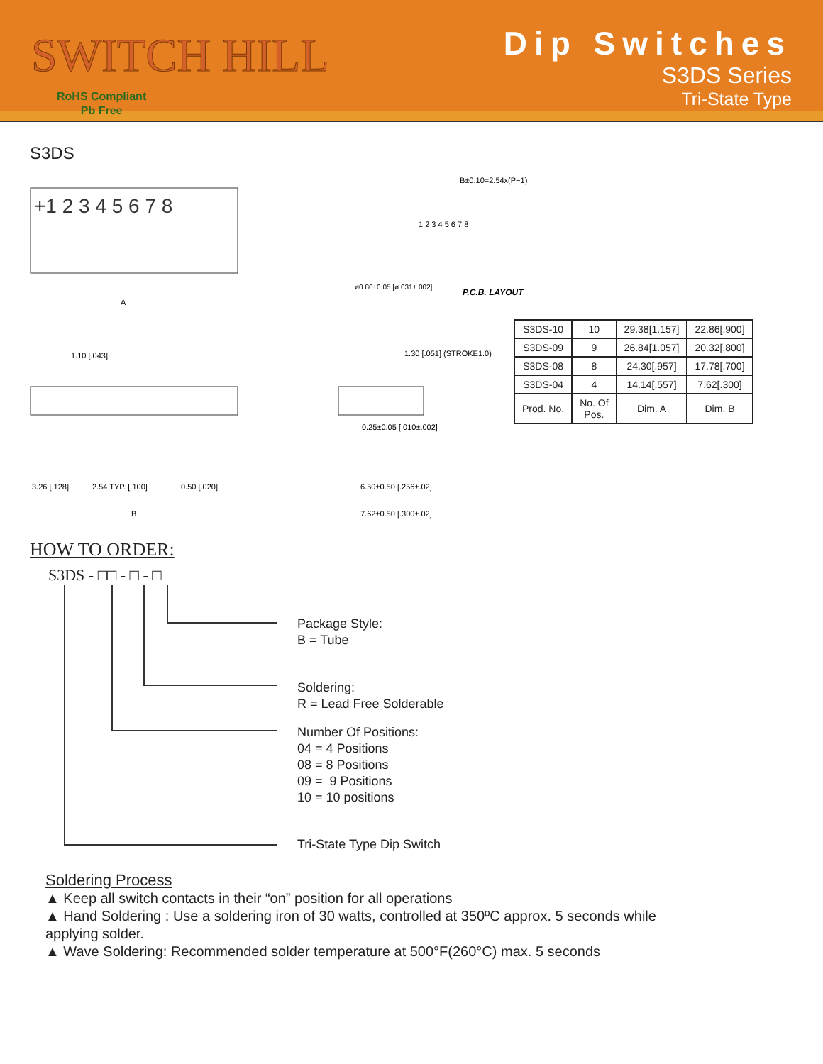SWITCH HILL
RoHS Compliant
Pb Free
Dip Switches
S3DS Series
Tri-State Type
S3DS
+1 2 3 4 5 6 7 8
A
1.10 [.043]
3.26 [.128]
2.54 TYP. [.100]
0.50 [.020]
B
0.25±0.05 [.010±.002]
6.50±0.50 [.256±.02]
7.62±0.50 [.300±.02]
1.30 [.051] (STROKE1.0)
B±0.10=2.54x(P−1)
ø0.80±0.05 [ø.031±.002]
P.C.B. LAYOUT
1 2 3 4 5 6 7 8
| S3DS-10 | 10 | 29.38[1.157] | 22.86[.900] |
| S3DS-09 | 9 | 26.84[1.057] | 20.32[.800] |
| S3DS-08 | 8 | 24.30[.957] | 17.78[.700] |
| S3DS-04 | 4 | 14.14[.557] | 7.62[.300] |
| Prod. No. | No. Of Pos. | Dim. A | Dim. B |
HOW TO ORDER:
S3DS - □□ - □ - □
Package Style:
B = Tube
Soldering:
R = Lead Free Solderable
Number Of Positions:
04 = 4 Positions
08 = 8 Positions
09 = 9 Positions
10 = 10 positions
Tri-State Type Dip Switch
Soldering Process
▲ Keep all switch contacts in their “on” position for all operations
▲ Hand Soldering : Use a soldering iron of 30 watts, controlled at 350ºC approx. 5 seconds while applying solder.
▲ Wave Soldering: Recommended solder temperature at 500°F(260°C) max. 5 seconds